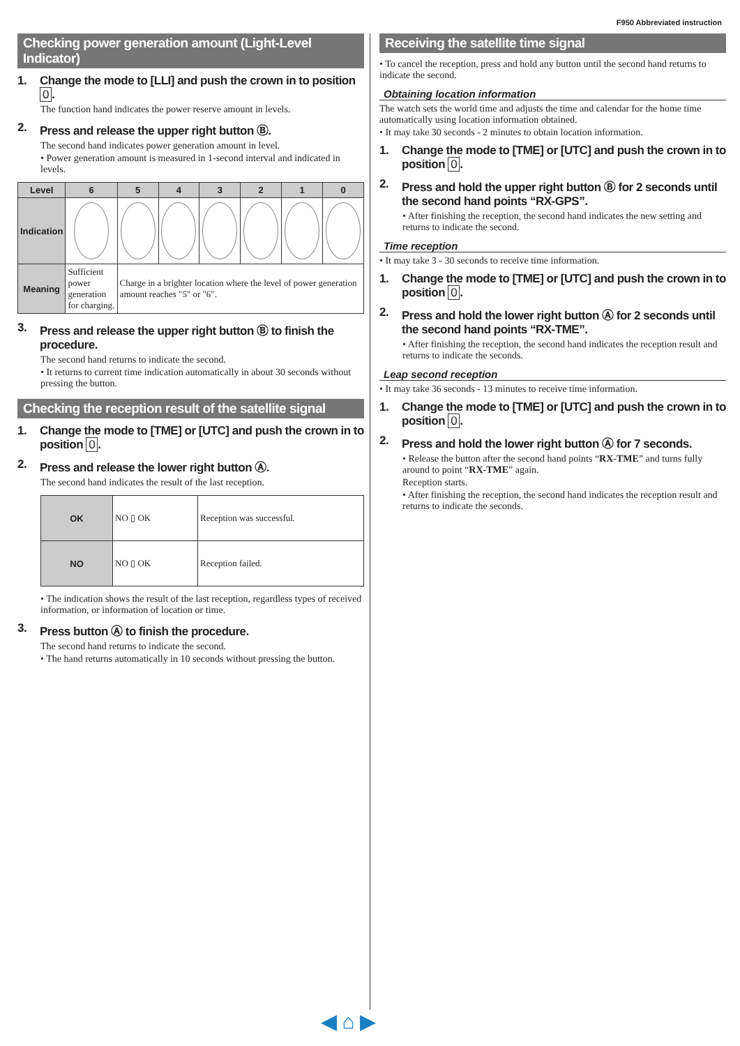F950 Abbreviated instruction
Checking power generation amount (Light-Level Indicator)
1. Change the mode to [LLI] and push the crown in to position 0.
The function hand indicates the power reserve amount in levels.
2. Press and release the upper right button Ⓑ.
The second hand indicates power generation amount in level.
• Power generation amount is measured in 1-second interval and indicated in levels.
| Level | 6 | 5 | 4 | 3 | 2 | 1 | 0 |
| --- | --- | --- | --- | --- | --- | --- | --- |
| Indication | | | | | | | |
| Meaning | Sufficient power generation for charging. | Charge in a brighter location where the level of power generation amount reaches "5" or "6". | | | | | |
3. Press and release the upper right button Ⓑ to finish the procedure.
The second hand returns to indicate the second.
• It returns to current time indication automatically in about 30 seconds without pressing the button.
Checking the reception result of the satellite signal
1. Change the mode to [TME] or [UTC] and push the crown in to position 0.
2. Press and release the lower right button Ⓐ.
The second hand indicates the result of the last reception.
| OK | NO ▯ OK | Reception was successful. |
| NO | NO ▯ OK | Reception failed. |
• The indication shows the result of the last reception, regardless types of received information, or information of location or time.
3. Press button Ⓐ to finish the procedure.
The second hand returns to indicate the second.
• The hand returns automatically in 10 seconds without pressing the button.
Receiving the satellite time signal
• To cancel the reception, press and hold any button until the second hand returns to indicate the second.
Obtaining location information
The watch sets the world time and adjusts the time and calendar for the home time automatically using location information obtained.
• It may take 30 seconds - 2 minutes to obtain location information.
1. Change the mode to [TME] or [UTC] and push the crown in to position 0.
2. Press and hold the upper right button Ⓑ for 2 seconds until the second hand points “RX-GPS”.
• After finishing the reception, the second hand indicates the new setting and returns to indicate the second.
Time reception
• It may take 3 - 30 seconds to receive time information.
1. Change the mode to [TME] or [UTC] and push the crown in to position 0.
2. Press and hold the lower right button Ⓐ for 2 seconds until the second hand points “RX-TME”.
• After finishing the reception, the second hand indicates the reception result and returns to indicate the seconds.
Leap second reception
• It may take 36 seconds - 13 minutes to receive time information.
1. Change the mode to [TME] or [UTC] and push the crown in to position 0.
2. Press and hold the lower right button Ⓐ for 7 seconds.
• Release the button after the second hand points “RX-TME” and turns fully around to point “RX-TME” again.
Reception starts.
• After finishing the reception, the second hand indicates the reception result and returns to indicate the seconds.
◀ ⌂ ▶